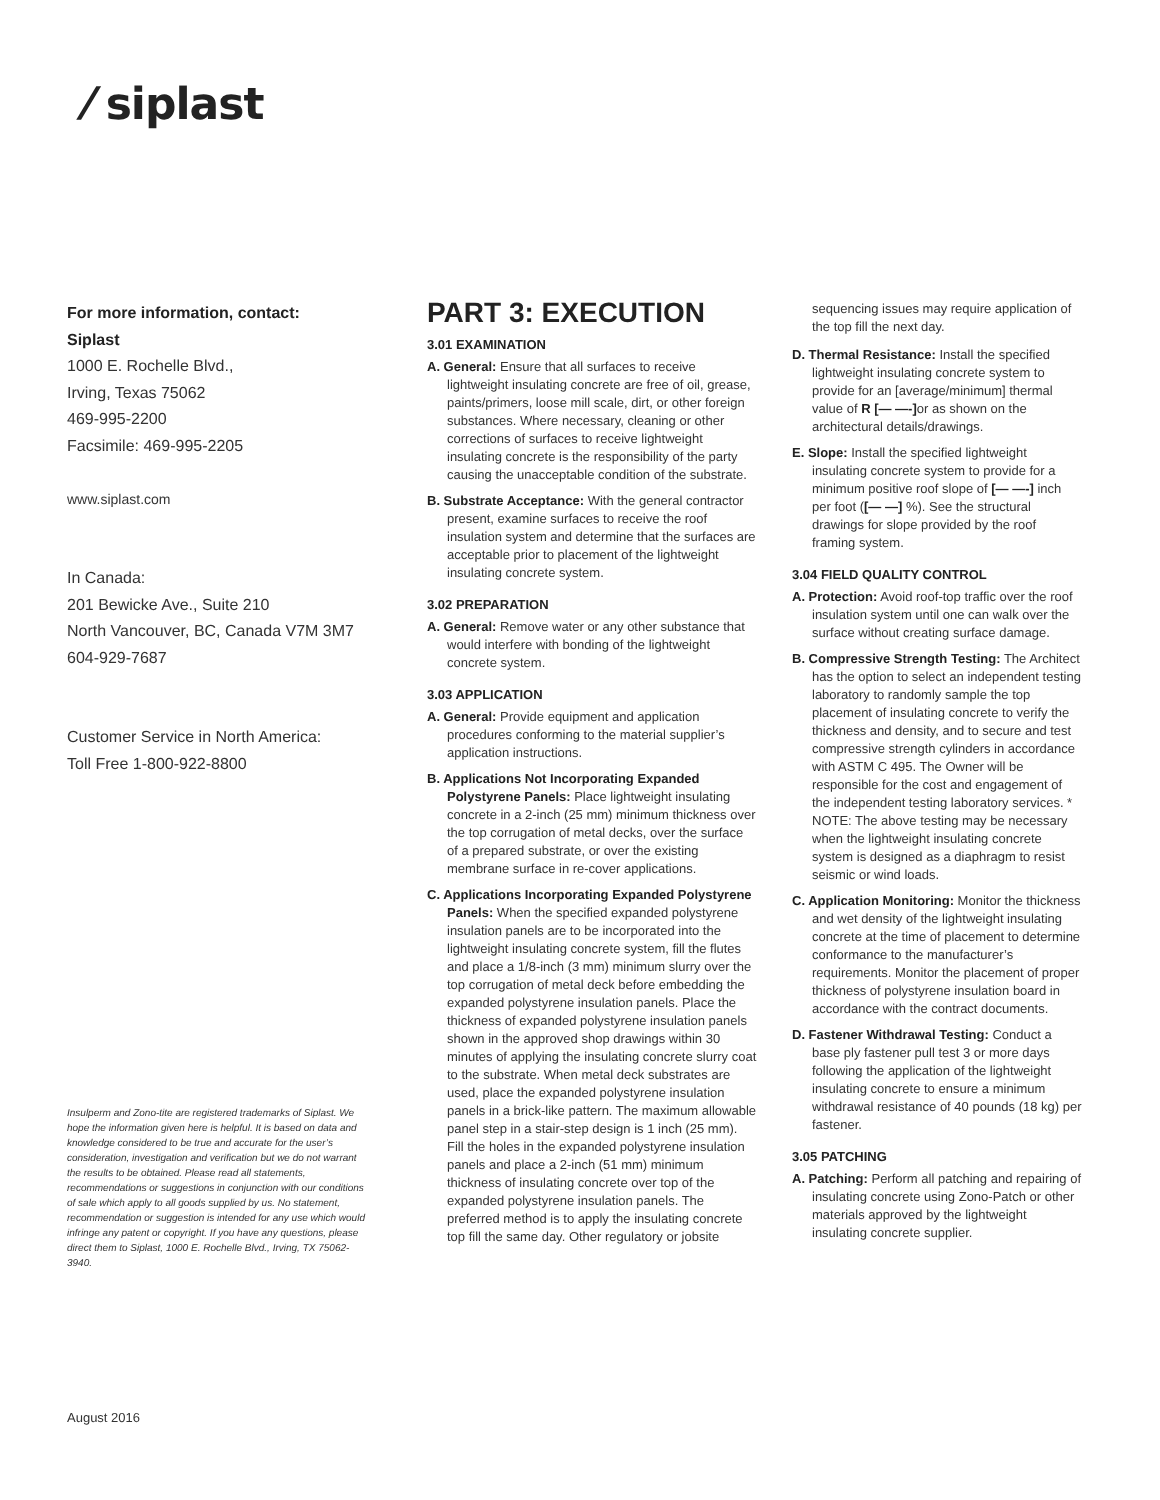⁄ siplast
For more information, contact:
Siplast
1000 E. Rochelle Blvd.,
Irving, Texas 75062
469-995-2200
Facsimile: 469-995-2205
www.siplast.com
In Canada:
201 Bewicke Ave., Suite 210
North Vancouver, BC, Canada V7M 3M7
604-929-7687
Customer Service in North America:
Toll Free 1-800-922-8800
Insulperm and Zono-tite are registered trademarks of Siplast. We hope the information given here is helpful. It is based on data and knowledge considered to be true and accurate for the user’s consideration, investigation and verification but we do not warrant the results to be obtained. Please read all statements, recommendations or suggestions in conjunction with our conditions of sale which apply to all goods supplied by us. No statement, recommendation or suggestion is intended for any use which would infringe any patent or copyright. If you have any questions, please direct them to Siplast, 1000 E. Rochelle Blvd., Irving, TX 75062-3940.
August 2016
PART 3: EXECUTION
3.01 EXAMINATION
A. General: Ensure that all surfaces to receive lightweight insulating concrete are free of oil, grease, paints/primers, loose mill scale, dirt, or other foreign substances. Where necessary, cleaning or other corrections of surfaces to receive lightweight insulating concrete is the responsibility of the party causing the unacceptable condition of the substrate.
B. Substrate Acceptance: With the general contractor present, examine surfaces to receive the roof insulation system and determine that the surfaces are acceptable prior to placement of the lightweight insulating concrete system.
3.02 PREPARATION
A. General: Remove water or any other substance that would interfere with bonding of the lightweight concrete system.
3.03 APPLICATION
A. General: Provide equipment and application procedures conforming to the material supplier’s application instructions.
B. Applications Not Incorporating Expanded Polystyrene Panels: Place lightweight insulating concrete in a 2-inch (25 mm) minimum thickness over the top corrugation of metal decks, over the surface of a prepared substrate, or over the existing membrane surface in re-cover applications.
C. Applications Incorporating Expanded Polystyrene Panels: When the specified expanded polystyrene insulation panels are to be incorporated into the lightweight insulating concrete system, fill the flutes and place a 1/8-inch (3 mm) minimum slurry over the top corrugation of metal deck before embedding the expanded polystyrene insulation panels. Place the thickness of expanded polystyrene insulation panels shown in the approved shop drawings within 30 minutes of applying the insulating concrete slurry coat to the substrate. When metal deck substrates are used, place the expanded polystyrene insulation panels in a brick-like pattern. The maximum allowable panel step in a stair-step design is 1 inch (25 mm). Fill the holes in the expanded polystyrene insulation panels and place a 2-inch (51 mm) minimum thickness of insulating concrete over top of the expanded polystyrene insulation panels. The preferred method is to apply the insulating concrete top fill the same day. Other regulatory or jobsite
sequencing issues may require application of the top fill the next day.
D. Thermal Resistance: Install the specified lightweight insulating concrete system to provide for an [average/minimum] thermal value of R [— —-] or as shown on the architectural details/drawings.
E. Slope: Install the specified lightweight insulating concrete system to provide for a minimum positive roof slope of [— —-] inch per foot ([— —] %). See the structural drawings for slope provided by the roof framing system.
3.04 FIELD QUALITY CONTROL
A. Protection: Avoid roof-top traffic over the roof insulation system until one can walk over the surface without creating surface damage.
B. Compressive Strength Testing: The Architect has the option to select an independent testing laboratory to randomly sample the top placement of insulating concrete to verify the thickness and density, and to secure and test compressive strength cylinders in accordance with ASTM C 495. The Owner will be responsible for the cost and engagement of the independent testing laboratory services. * NOTE: The above testing may be necessary when the lightweight insulating concrete system is designed as a diaphragm to resist seismic or wind loads.
C. Application Monitoring: Monitor the thickness and wet density of the lightweight insulating concrete at the time of placement to determine conformance to the manufacturer’s requirements. Monitor the placement of proper thickness of polystyrene insulation board in accordance with the contract documents.
D. Fastener Withdrawal Testing: Conduct a base ply fastener pull test 3 or more days following the application of the lightweight insulating concrete to ensure a minimum withdrawal resistance of 40 pounds (18 kg) per fastener.
3.05 PATCHING
A. Patching: Perform all patching and repairing of insulating concrete using Zono-Patch or other materials approved by the lightweight insulating concrete supplier.